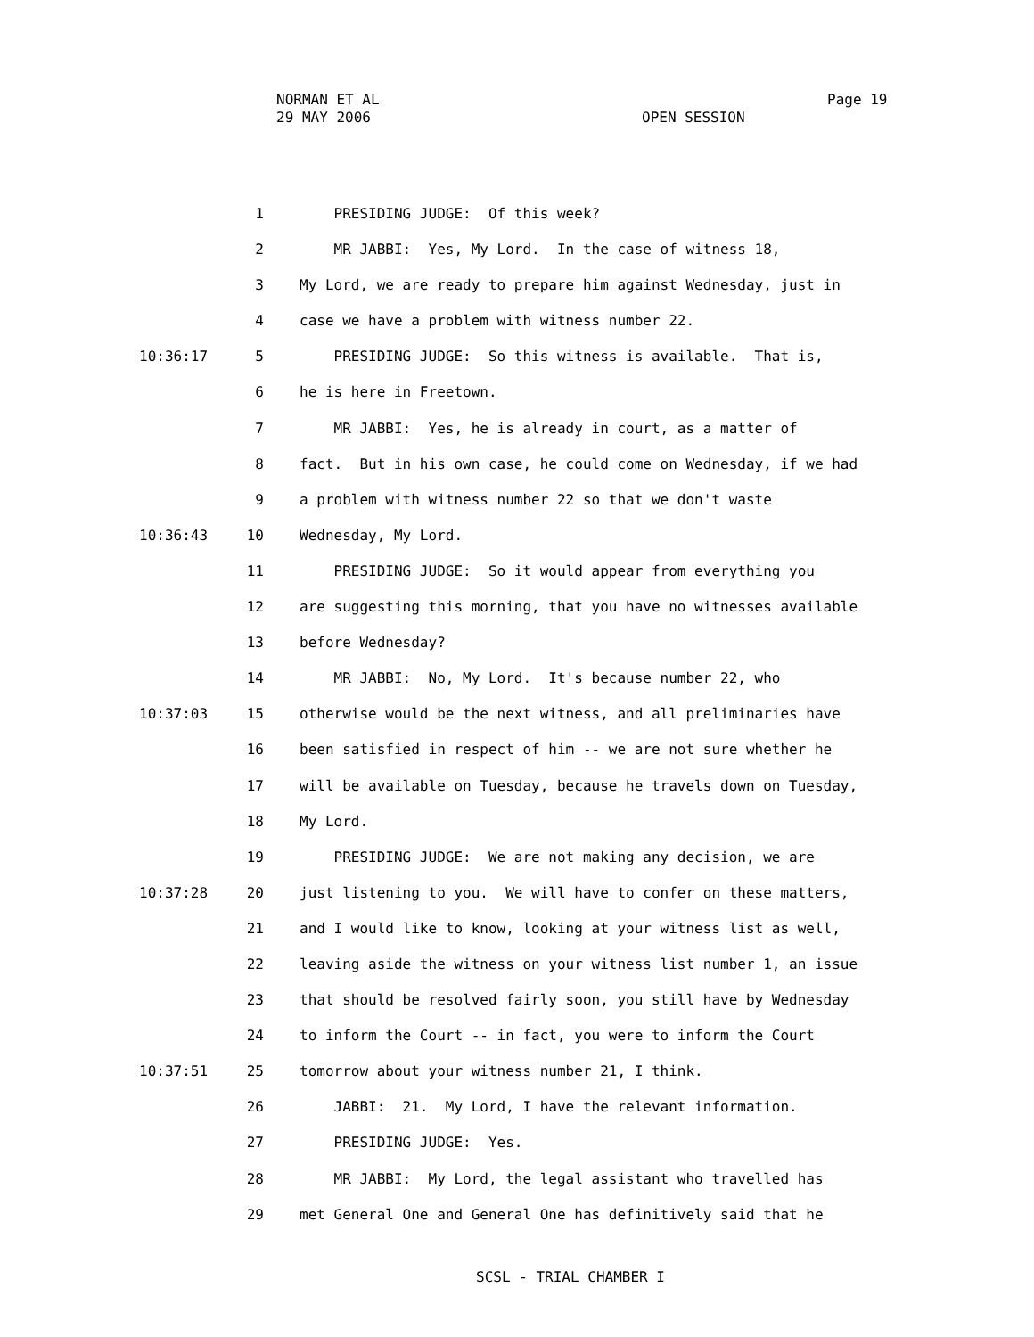NORMAN ET AL
29 MAY 2006
Page 19
OPEN SESSION
1 PRESIDING JUDGE: Of this week?
2 MR JABBI: Yes, My Lord. In the case of witness 18,
3 My Lord, we are ready to prepare him against Wednesday, just in
4 case we have a problem with witness number 22.
10:36:17 5 PRESIDING JUDGE: So this witness is available. That is,
6 he is here in Freetown.
7 MR JABBI: Yes, he is already in court, as a matter of
8 fact. But in his own case, he could come on Wednesday, if we had
9 a problem with witness number 22 so that we don't waste
10:36:43 10 Wednesday, My Lord.
11 PRESIDING JUDGE: So it would appear from everything you
12 are suggesting this morning, that you have no witnesses available
13 before Wednesday?
14 MR JABBI: No, My Lord. It's because number 22, who
10:37:03 15 otherwise would be the next witness, and all preliminaries have
16 been satisfied in respect of him -- we are not sure whether he
17 will be available on Tuesday, because he travels down on Tuesday,
18 My Lord.
19 PRESIDING JUDGE: We are not making any decision, we are
10:37:28 20 just listening to you. We will have to confer on these matters,
21 and I would like to know, looking at your witness list as well,
22 leaving aside the witness on your witness list number 1, an issue
23 that should be resolved fairly soon, you still have by Wednesday
24 to inform the Court -- in fact, you were to inform the Court
10:37:51 25 tomorrow about your witness number 21, I think.
26 JABBI: 21. My Lord, I have the relevant information.
27 PRESIDING JUDGE: Yes.
28 MR JABBI: My Lord, the legal assistant who travelled has
29 met General One and General One has definitively said that he
SCSL - TRIAL CHAMBER I